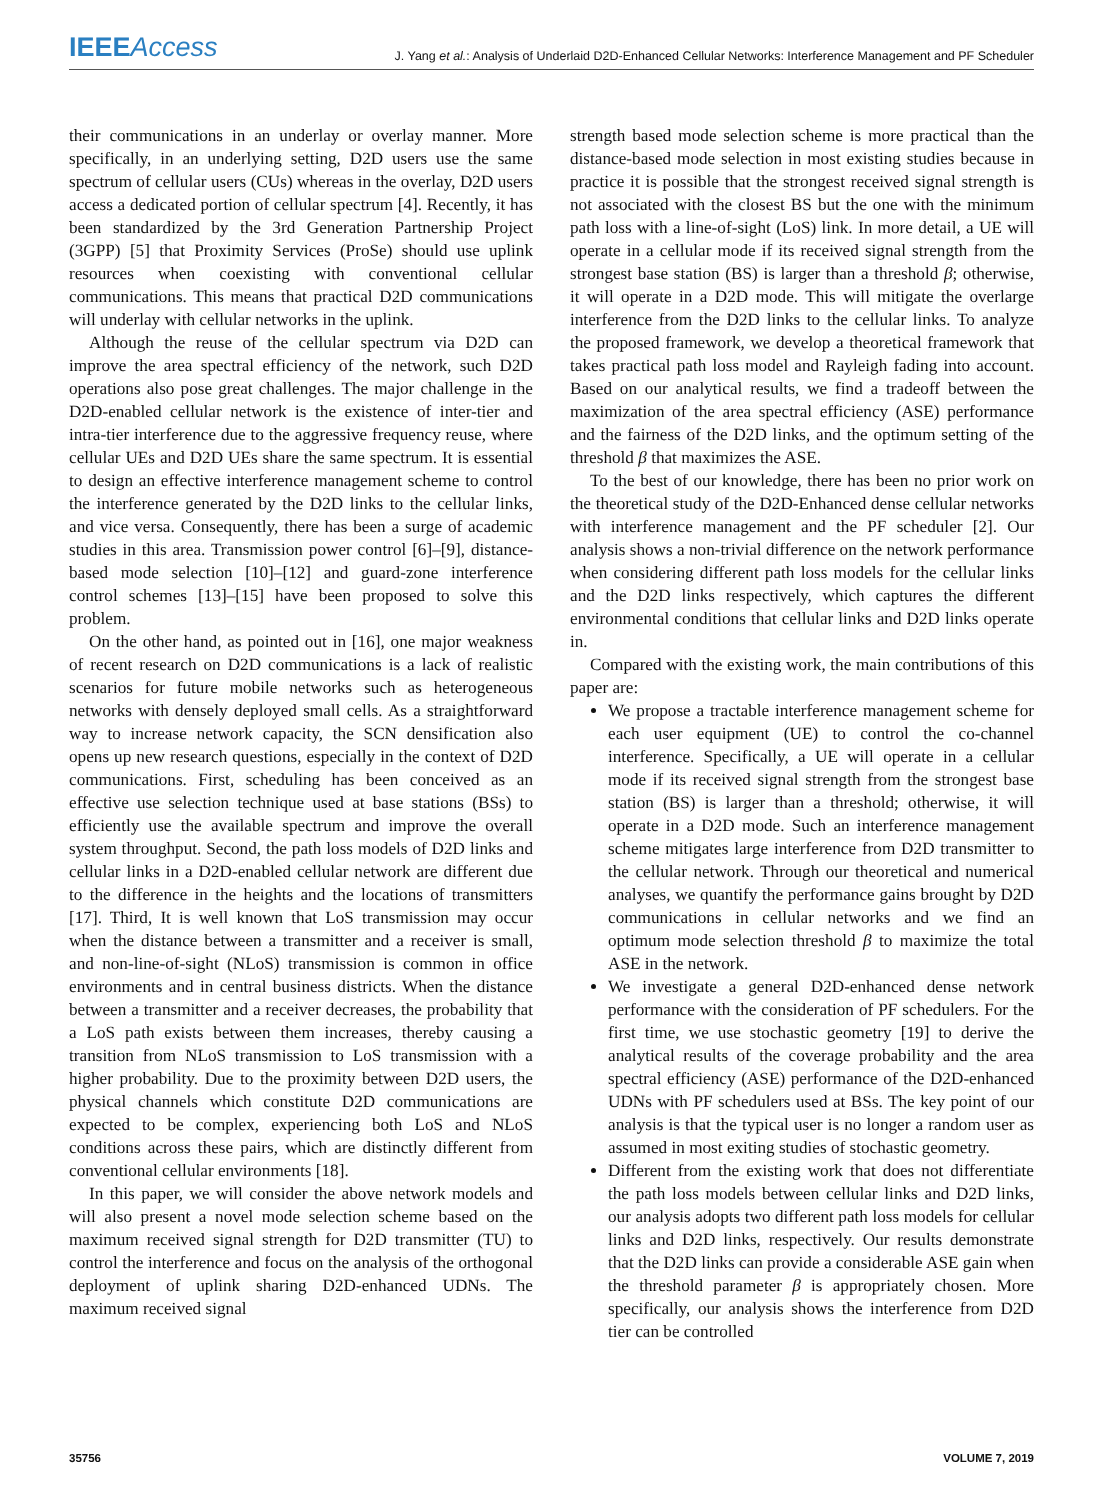IEEE Access
J. Yang et al.: Analysis of Underlaid D2D-Enhanced Cellular Networks: Interference Management and PF Scheduler
their communications in an underlay or overlay manner. More specifically, in an underlying setting, D2D users use the same spectrum of cellular users (CUs) whereas in the overlay, D2D users access a dedicated portion of cellular spectrum [4]. Recently, it has been standardized by the 3rd Generation Partnership Project (3GPP) [5] that Proximity Services (ProSe) should use uplink resources when coexisting with conventional cellular communications. This means that practical D2D communications will underlay with cellular networks in the uplink.
Although the reuse of the cellular spectrum via D2D can improve the area spectral efficiency of the network, such D2D operations also pose great challenges. The major challenge in the D2D-enabled cellular network is the existence of inter-tier and intra-tier interference due to the aggressive frequency reuse, where cellular UEs and D2D UEs share the same spectrum. It is essential to design an effective interference management scheme to control the interference generated by the D2D links to the cellular links, and vice versa. Consequently, there has been a surge of academic studies in this area. Transmission power control [6]–[9], distance-based mode selection [10]–[12] and guard-zone interference control schemes [13]–[15] have been proposed to solve this problem.
On the other hand, as pointed out in [16], one major weakness of recent research on D2D communications is a lack of realistic scenarios for future mobile networks such as heterogeneous networks with densely deployed small cells. As a straightforward way to increase network capacity, the SCN densification also opens up new research questions, especially in the context of D2D communications. First, scheduling has been conceived as an effective use selection technique used at base stations (BSs) to efficiently use the available spectrum and improve the overall system throughput. Second, the path loss models of D2D links and cellular links in a D2D-enabled cellular network are different due to the difference in the heights and the locations of transmitters [17]. Third, It is well known that LoS transmission may occur when the distance between a transmitter and a receiver is small, and non-line-of-sight (NLoS) transmission is common in office environments and in central business districts. When the distance between a transmitter and a receiver decreases, the probability that a LoS path exists between them increases, thereby causing a transition from NLoS transmission to LoS transmission with a higher probability. Due to the proximity between D2D users, the physical channels which constitute D2D communications are expected to be complex, experiencing both LoS and NLoS conditions across these pairs, which are distinctly different from conventional cellular environments [18].
In this paper, we will consider the above network models and will also present a novel mode selection scheme based on the maximum received signal strength for D2D transmitter (TU) to control the interference and focus on the analysis of the orthogonal deployment of uplink sharing D2D-enhanced UDNs. The maximum received signal
strength based mode selection scheme is more practical than the distance-based mode selection in most existing studies because in practice it is possible that the strongest received signal strength is not associated with the closest BS but the one with the minimum path loss with a line-of-sight (LoS) link. In more detail, a UE will operate in a cellular mode if its received signal strength from the strongest base station (BS) is larger than a threshold β; otherwise, it will operate in a D2D mode. This will mitigate the overlarge interference from the D2D links to the cellular links. To analyze the proposed framework, we develop a theoretical framework that takes practical path loss model and Rayleigh fading into account. Based on our analytical results, we find a tradeoff between the maximization of the area spectral efficiency (ASE) performance and the fairness of the D2D links, and the optimum setting of the threshold β that maximizes the ASE.
To the best of our knowledge, there has been no prior work on the theoretical study of the D2D-Enhanced dense cellular networks with interference management and the PF scheduler [2]. Our analysis shows a non-trivial difference on the network performance when considering different path loss models for the cellular links and the D2D links respectively, which captures the different environmental conditions that cellular links and D2D links operate in.
Compared with the existing work, the main contributions of this paper are:
We propose a tractable interference management scheme for each user equipment (UE) to control the co-channel interference. Specifically, a UE will operate in a cellular mode if its received signal strength from the strongest base station (BS) is larger than a threshold; otherwise, it will operate in a D2D mode. Such an interference management scheme mitigates large interference from D2D transmitter to the cellular network. Through our theoretical and numerical analyses, we quantify the performance gains brought by D2D communications in cellular networks and we find an optimum mode selection threshold β to maximize the total ASE in the network.
We investigate a general D2D-enhanced dense network performance with the consideration of PF schedulers. For the first time, we use stochastic geometry [19] to derive the analytical results of the coverage probability and the area spectral efficiency (ASE) performance of the D2D-enhanced UDNs with PF schedulers used at BSs. The key point of our analysis is that the typical user is no longer a random user as assumed in most exiting studies of stochastic geometry.
Different from the existing work that does not differentiate the path loss models between cellular links and D2D links, our analysis adopts two different path loss models for cellular links and D2D links, respectively. Our results demonstrate that the D2D links can provide a considerable ASE gain when the threshold parameter β is appropriately chosen. More specifically, our analysis shows the interference from D2D tier can be controlled
35756 VOLUME 7, 2019